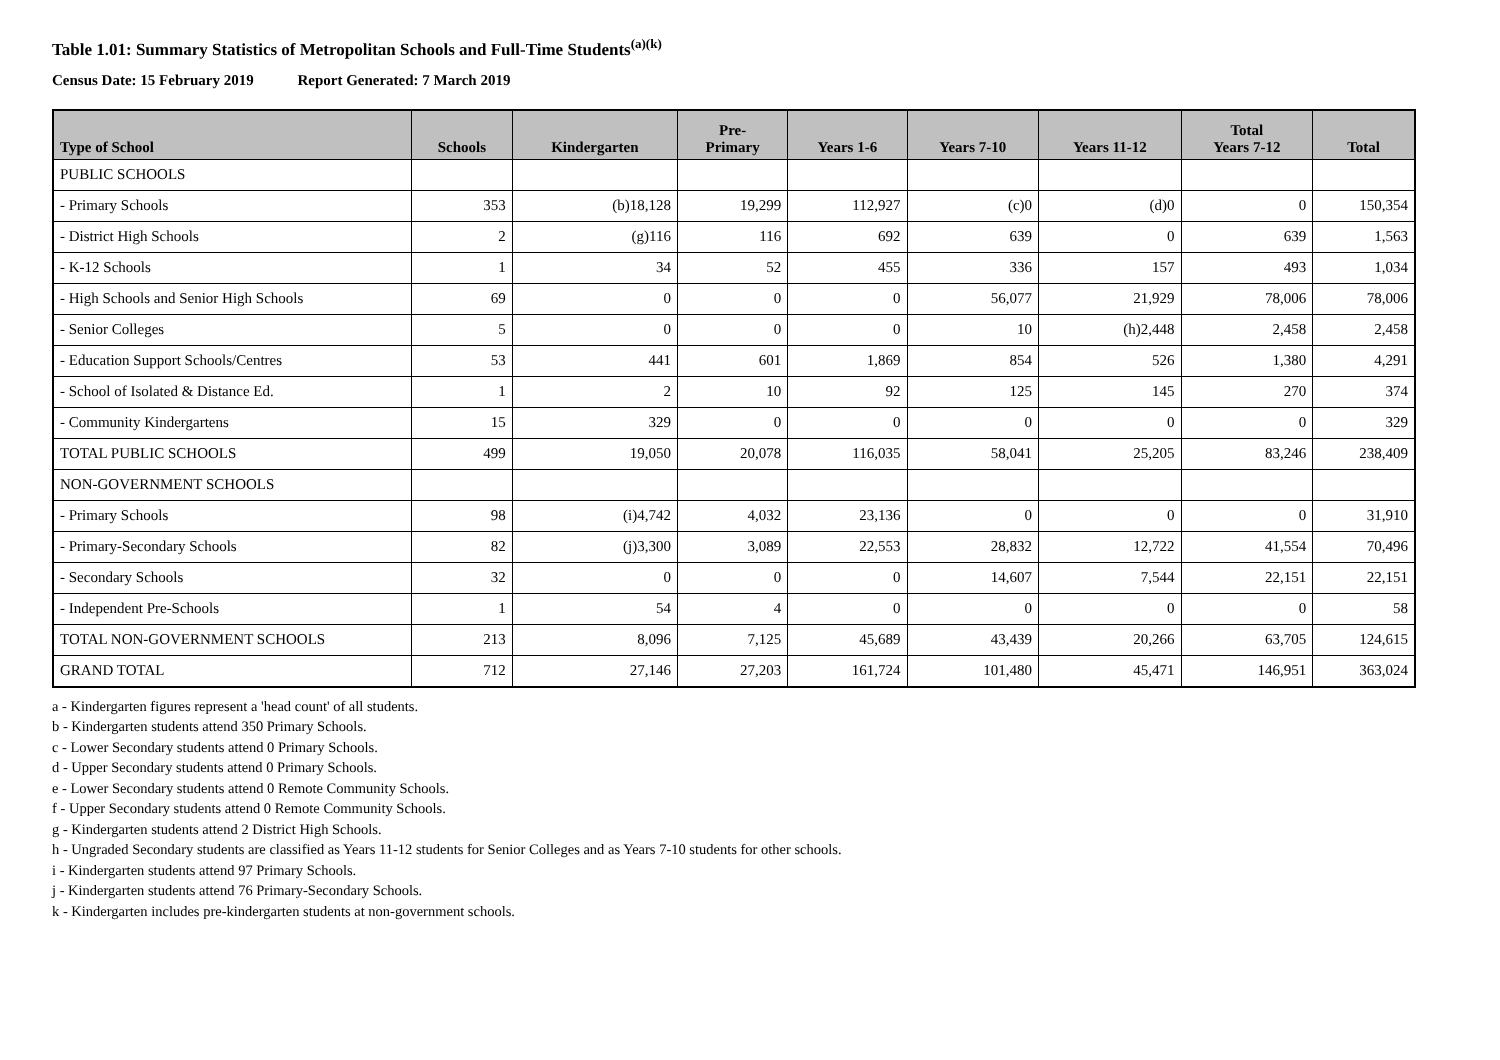Table 1.01: Summary Statistics of Metropolitan Schools and Full-Time Students<sup>(a)(k)</sup>
Census Date: 15 February 2019 Report Generated: 7 March 2019
| Type of School | Schools | Kindergarten | Pre- Primary | Years 1-6 | Years 7-10 | Years 11-12 | Total Years 7-12 | Total |
| --- | --- | --- | --- | --- | --- | --- | --- | --- |
| PUBLIC SCHOOLS | | | | | | | | |
| - Primary Schools | 353 | (b)18,128 | 19,299 | 112,927 | (c)0 | (d)0 | 0 | 150,354 |
| - District High Schools | 2 | (g)116 | 116 | 692 | 639 | 0 | 639 | 1,563 |
| - K-12 Schools | 1 | 34 | 52 | 455 | 336 | 157 | 493 | 1,034 |
| - High Schools and Senior High Schools | 69 | 0 | 0 | 0 | 56,077 | 21,929 | 78,006 | 78,006 |
| - Senior Colleges | 5 | 0 | 0 | 0 | 10 | (h)2,448 | 2,458 | 2,458 |
| - Education Support Schools/Centres | 53 | 441 | 601 | 1,869 | 854 | 526 | 1,380 | 4,291 |
| - School of Isolated & Distance Ed. | 1 | 2 | 10 | 92 | 125 | 145 | 270 | 374 |
| - Community Kindergartens | 15 | 329 | 0 | 0 | 0 | 0 | 0 | 329 |
| TOTAL PUBLIC SCHOOLS | 499 | 19,050 | 20,078 | 116,035 | 58,041 | 25,205 | 83,246 | 238,409 |
| NON-GOVERNMENT SCHOOLS | | | | | | | | |
| - Primary Schools | 98 | (i)4,742 | 4,032 | 23,136 | 0 | 0 | 0 | 31,910 |
| - Primary-Secondary Schools | 82 | (j)3,300 | 3,089 | 22,553 | 28,832 | 12,722 | 41,554 | 70,496 |
| - Secondary Schools | 32 | 0 | 0 | 0 | 14,607 | 7,544 | 22,151 | 22,151 |
| - Independent Pre-Schools | 1 | 54 | 4 | 0 | 0 | 0 | 0 | 58 |
| TOTAL NON-GOVERNMENT SCHOOLS | 213 | 8,096 | 7,125 | 45,689 | 43,439 | 20,266 | 63,705 | 124,615 |
| GRAND TOTAL | 712 | 27,146 | 27,203 | 161,724 | 101,480 | 45,471 | 146,951 | 363,024 |
a - Kindergarten figures represent a 'head count' of all students.
b - Kindergarten students attend 350 Primary Schools.
c - Lower Secondary students attend 0 Primary Schools.
d - Upper Secondary students attend 0 Primary Schools.
e - Lower Secondary students attend 0 Remote Community Schools.
f - Upper Secondary students attend 0 Remote Community Schools.
g - Kindergarten students attend 2 District High Schools.
h - Ungraded Secondary students are classified as Years 11-12 students for Senior Colleges and as Years 7-10 students for other schools.
i - Kindergarten students attend 97 Primary Schools.
j - Kindergarten students attend 76 Primary-Secondary Schools.
k - Kindergarten includes pre-kindergarten students at non-government schools.